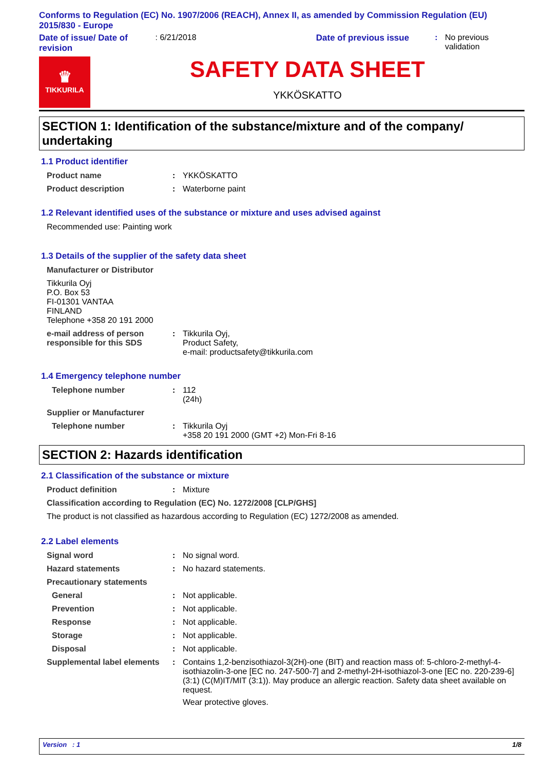Conforms to Regulation (EC) No. 1907/2006 (REACH), Annex II, as amended by Commission Regulation (EU) 2015/830 - Europe
Date of issue/ Date of revision
: 6/21/2018 Date of previous issue : No previous validation
♛
TIKKURILA
SAFETY DATA SHEET
YKKÖSKATTO
SECTION 1: Identification of the substance/mixture and of the company/ undertaking
1.1 Product identifier
Product name : YKKÖSKATTO
Product description : Waterborne paint
1.2 Relevant identified uses of the substance or mixture and uses advised against
Recommended use: Painting work
1.3 Details of the supplier of the safety data sheet
Manufacturer or Distributor
Tikkurila Oyj
P.O. Box 53
FI-01301 VANTAA
FINLAND
Telephone +358 20 191 2000
e-mail address of person responsible for this SDS
: Tikkurila Oyj,
Product Safety,
e-mail: productsafety@tikkurila.com
1.4 Emergency telephone number
Telephone number : 112
(24h)
Supplier or Manufacturer
Telephone number : Tikkurila Oyj
+358 20 191 2000 (GMT +2) Mon-Fri 8-16
SECTION 2: Hazards identification
2.1 Classification of the substance or mixture
Product definition : Mixture
Classification according to Regulation (EC) No. 1272/2008 [CLP/GHS]
The product is not classified as hazardous according to Regulation (EC) 1272/2008 as amended.
2.2 Label elements
Signal word : No signal word.
Hazard statements : No hazard statements.
Precautionary statements
General : Not applicable.
Prevention : Not applicable.
Response : Not applicable.
Storage : Not applicable.
Disposal : Not applicable.
Supplemental label elements
: Contains 1,2-benzisothiazol-3(2H)-one (BIT) and reaction mass of: 5-chloro-2-methyl-4-isothiazolin-3-one [EC no. 247-500-7] and 2-methyl-2H-isothiazol-3-one [EC no. 220-239-6] (3:1) (C(M)IT/MIT (3:1)). May produce an allergic reaction. Safety data sheet available on request.
Wear protective gloves.
Version : 1 1/8